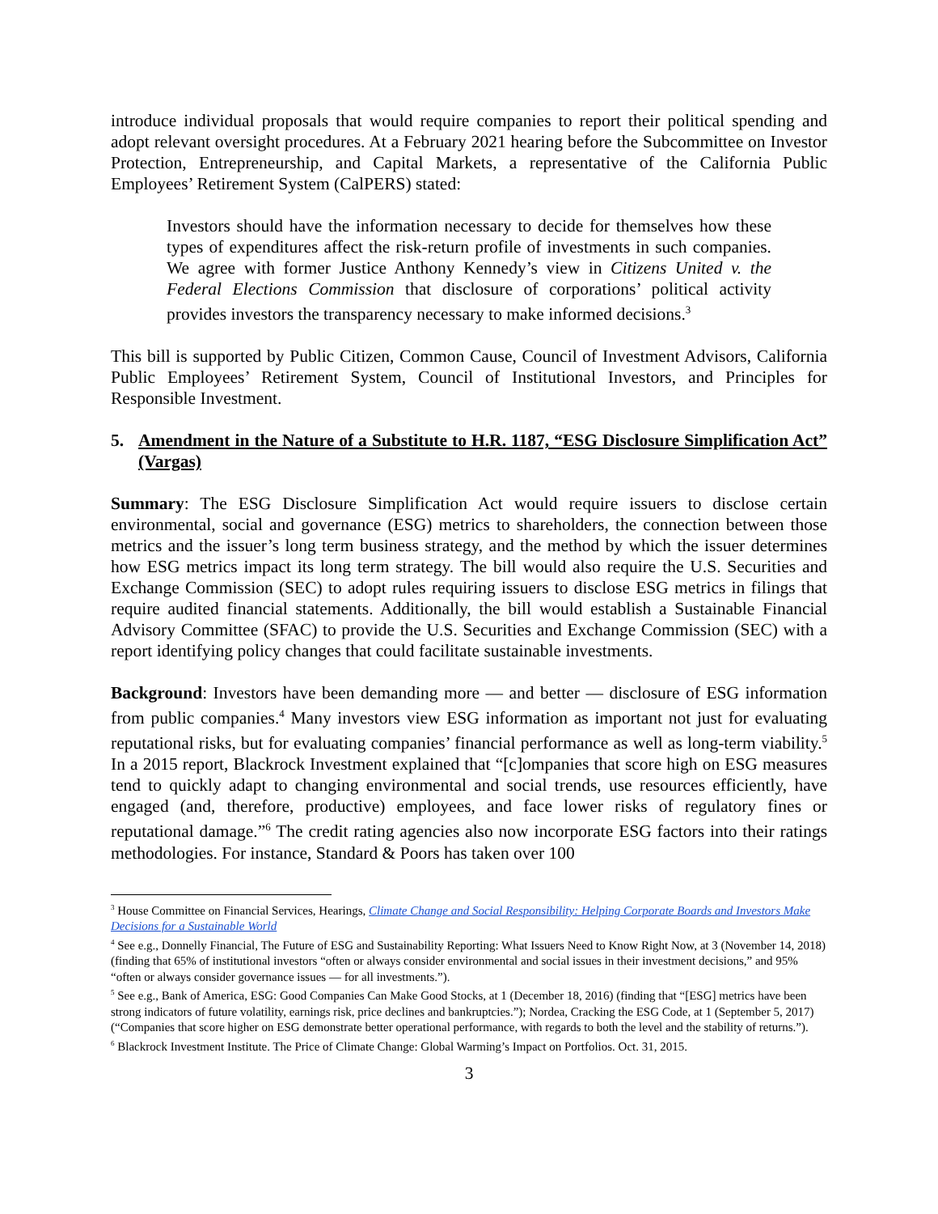introduce individual proposals that would require companies to report their political spending and adopt relevant oversight procedures. At a February 2021 hearing before the Subcommittee on Investor Protection, Entrepreneurship, and Capital Markets, a representative of the California Public Employees’ Retirement System (CalPERS) stated:
Investors should have the information necessary to decide for themselves how these types of expenditures affect the risk-return profile of investments in such companies. We agree with former Justice Anthony Kennedy’s view in Citizens United v. the Federal Elections Commission that disclosure of corporations’ political activity provides investors the transparency necessary to make informed decisions.<sup>3</sup>
This bill is supported by Public Citizen, Common Cause, Council of Investment Advisors, California Public Employees’ Retirement System, Council of Institutional Investors, and Principles for Responsible Investment.
5. Amendment in the Nature of a Substitute to H.R. 1187, “ESG Disclosure Simplification Act” (Vargas)
Summary: The ESG Disclosure Simplification Act would require issuers to disclose certain environmental, social and governance (ESG) metrics to shareholders, the connection between those metrics and the issuer’s long term business strategy, and the method by which the issuer determines how ESG metrics impact its long term strategy. The bill would also require the U.S. Securities and Exchange Commission (SEC) to adopt rules requiring issuers to disclose ESG metrics in filings that require audited financial statements. Additionally, the bill would establish a Sustainable Financial Advisory Committee (SFAC) to provide the U.S. Securities and Exchange Commission (SEC) with a report identifying policy changes that could facilitate sustainable investments.
Background: Investors have been demanding more — and better — disclosure of ESG information from public companies.<sup>4</sup> Many investors view ESG information as important not just for evaluating reputational risks, but for evaluating companies’ financial performance as well as long-term viability.<sup>5</sup> In a 2015 report, Blackrock Investment explained that “[c]ompanies that score high on ESG measures tend to quickly adapt to changing environmental and social trends, use resources efficiently, have engaged (and, therefore, productive) employees, and face lower risks of regulatory fines or reputational damage.”<sup>6</sup> The credit rating agencies also now incorporate ESG factors into their ratings methodologies. For instance, Standard & Poors has taken over 100
<sup>3</sup> House Committee on Financial Services, Hearings, Climate Change and Social Responsibility: Helping Corporate Boards and Investors Make Decisions for a Sustainable World
<sup>4</sup> See e.g., Donnelly Financial, The Future of ESG and Sustainability Reporting: What Issuers Need to Know Right Now, at 3 (November 14, 2018) (finding that 65% of institutional investors “often or always consider environmental and social issues in their investment decisions,” and 95% “often or always consider governance issues — for all investments.”).
<sup>5</sup> See e.g., Bank of America, ESG: Good Companies Can Make Good Stocks, at 1 (December 18, 2016) (finding that “[ESG] metrics have been strong indicators of future volatility, earnings risk, price declines and bankruptcies.”); Nordea, Cracking the ESG Code, at 1 (September 5, 2017) (“Companies that score higher on ESG demonstrate better operational performance, with regards to both the level and the stability of returns.”).
<sup>6</sup> Blackrock Investment Institute. The Price of Climate Change: Global Warming’s Impact on Portfolios. Oct. 31, 2015.
3